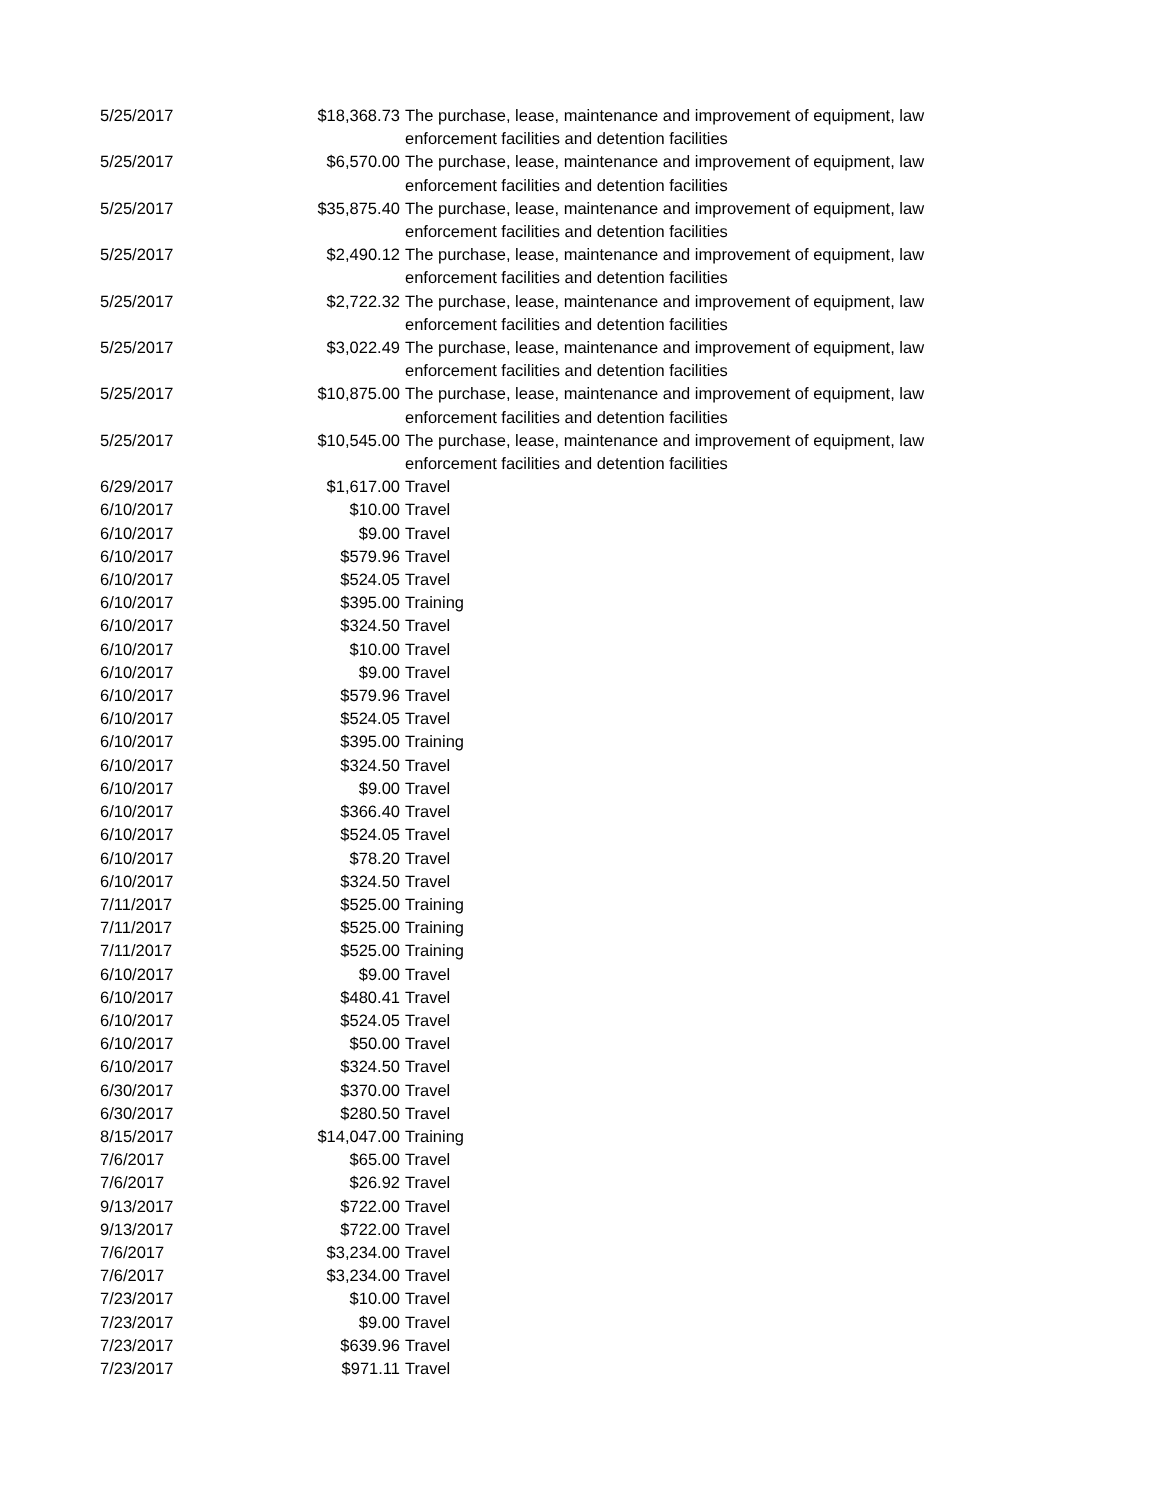| 5/25/2017 | $18,368.73 | The purchase, lease, maintenance and improvement of equipment, law enforcement facilities and detention facilities |
| 5/25/2017 | $6,570.00 | The purchase, lease, maintenance and improvement of equipment, law enforcement facilities and detention facilities |
| 5/25/2017 | $35,875.40 | The purchase, lease, maintenance and improvement of equipment, law enforcement facilities and detention facilities |
| 5/25/2017 | $2,490.12 | The purchase, lease, maintenance and improvement of equipment, law enforcement facilities and detention facilities |
| 5/25/2017 | $2,722.32 | The purchase, lease, maintenance and improvement of equipment, law enforcement facilities and detention facilities |
| 5/25/2017 | $3,022.49 | The purchase, lease, maintenance and improvement of equipment, law enforcement facilities and detention facilities |
| 5/25/2017 | $10,875.00 | The purchase, lease, maintenance and improvement of equipment, law enforcement facilities and detention facilities |
| 5/25/2017 | $10,545.00 | The purchase, lease, maintenance and improvement of equipment, law enforcement facilities and detention facilities |
| 6/29/2017 | $1,617.00 | Travel |
| 6/10/2017 | $10.00 | Travel |
| 6/10/2017 | $9.00 | Travel |
| 6/10/2017 | $579.96 | Travel |
| 6/10/2017 | $524.05 | Travel |
| 6/10/2017 | $395.00 | Training |
| 6/10/2017 | $324.50 | Travel |
| 6/10/2017 | $10.00 | Travel |
| 6/10/2017 | $9.00 | Travel |
| 6/10/2017 | $579.96 | Travel |
| 6/10/2017 | $524.05 | Travel |
| 6/10/2017 | $395.00 | Training |
| 6/10/2017 | $324.50 | Travel |
| 6/10/2017 | $9.00 | Travel |
| 6/10/2017 | $366.40 | Travel |
| 6/10/2017 | $524.05 | Travel |
| 6/10/2017 | $78.20 | Travel |
| 6/10/2017 | $324.50 | Travel |
| 7/11/2017 | $525.00 | Training |
| 7/11/2017 | $525.00 | Training |
| 7/11/2017 | $525.00 | Training |
| 6/10/2017 | $9.00 | Travel |
| 6/10/2017 | $480.41 | Travel |
| 6/10/2017 | $524.05 | Travel |
| 6/10/2017 | $50.00 | Travel |
| 6/10/2017 | $324.50 | Travel |
| 6/30/2017 | $370.00 | Travel |
| 6/30/2017 | $280.50 | Travel |
| 8/15/2017 | $14,047.00 | Training |
| 7/6/2017 | $65.00 | Travel |
| 7/6/2017 | $26.92 | Travel |
| 9/13/2017 | $722.00 | Travel |
| 9/13/2017 | $722.00 | Travel |
| 7/6/2017 | $3,234.00 | Travel |
| 7/6/2017 | $3,234.00 | Travel |
| 7/23/2017 | $10.00 | Travel |
| 7/23/2017 | $9.00 | Travel |
| 7/23/2017 | $639.96 | Travel |
| 7/23/2017 | $971.11 | Travel |